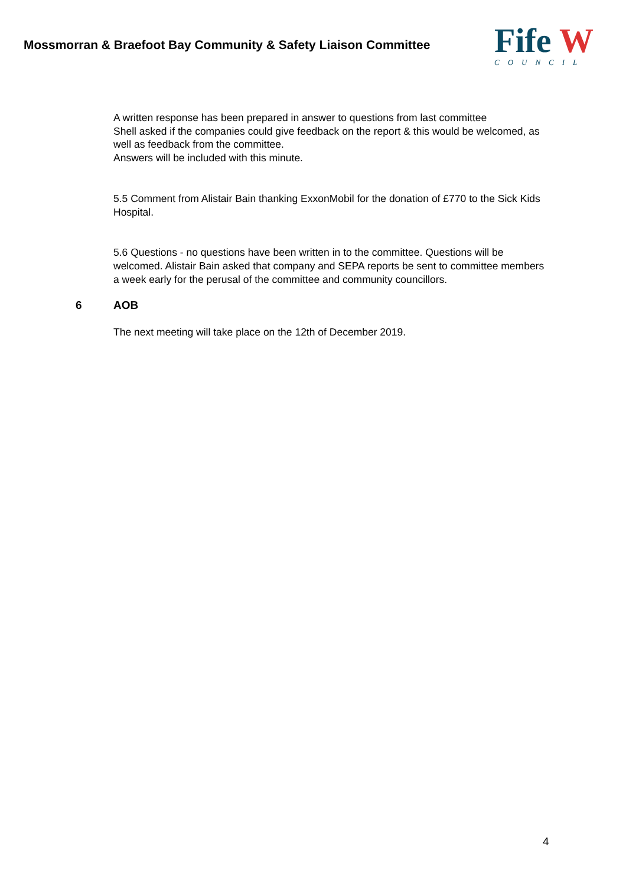Mossmorran & Braefoot Bay Community & Safety Liaison Committee
Fife W
COUNCIL
A written response has been prepared in answer to questions from last committee
Shell asked if the companies could give feedback on the report & this would be welcomed, as well as feedback from the committee.
Answers will be included with this minute.
5.5 Comment from Alistair Bain thanking ExxonMobil for the donation of £770 to the Sick Kids Hospital.
5.6 Questions - no questions have been written in to the committee. Questions will be welcomed. Alistair Bain asked that company and SEPA reports be sent to committee members a week early for the perusal of the committee and community councillors.
6 AOB
The next meeting will take place on the 12th of December 2019.
4